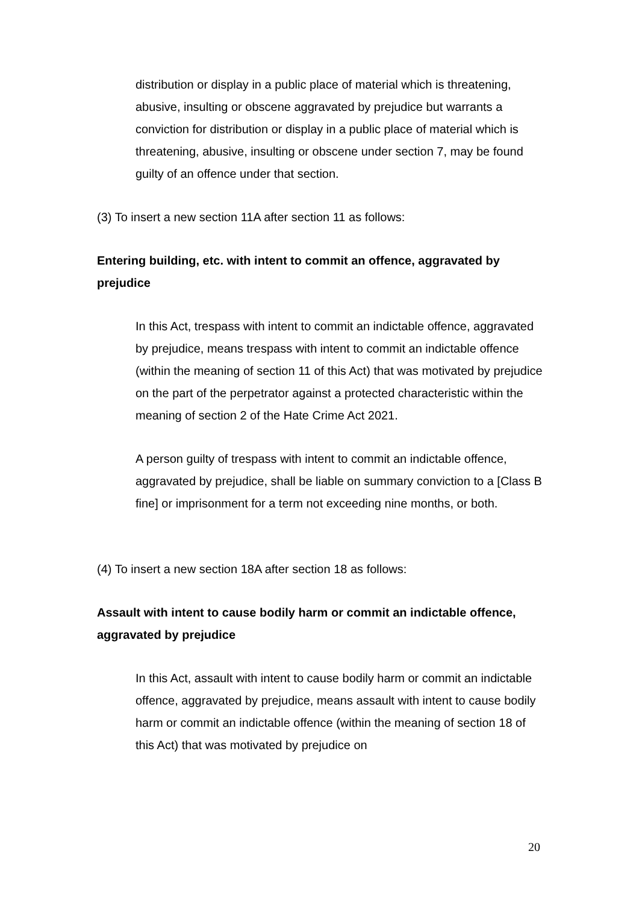distribution or display in a public place of material which is threatening, abusive, insulting or obscene aggravated by prejudice but warrants a conviction for distribution or display in a public place of material which is threatening, abusive, insulting or obscene under section 7, may be found guilty of an offence under that section.
(3) To insert a new section 11A after section 11 as follows:
Entering building, etc. with intent to commit an offence, aggravated by prejudice
In this Act, trespass with intent to commit an indictable offence, aggravated by prejudice, means trespass with intent to commit an indictable offence (within the meaning of section 11 of this Act) that was motivated by prejudice on the part of the perpetrator against a protected characteristic within the meaning of section 2 of the Hate Crime Act 2021.
A person guilty of trespass with intent to commit an indictable offence, aggravated by prejudice, shall be liable on summary conviction to a [Class B fine] or imprisonment for a term not exceeding nine months, or both.
(4) To insert a new section 18A after section 18 as follows:
Assault with intent to cause bodily harm or commit an indictable offence, aggravated by prejudice
In this Act, assault with intent to cause bodily harm or commit an indictable offence, aggravated by prejudice, means assault with intent to cause bodily harm or commit an indictable offence (within the meaning of section 18 of this Act) that was motivated by prejudice on
20